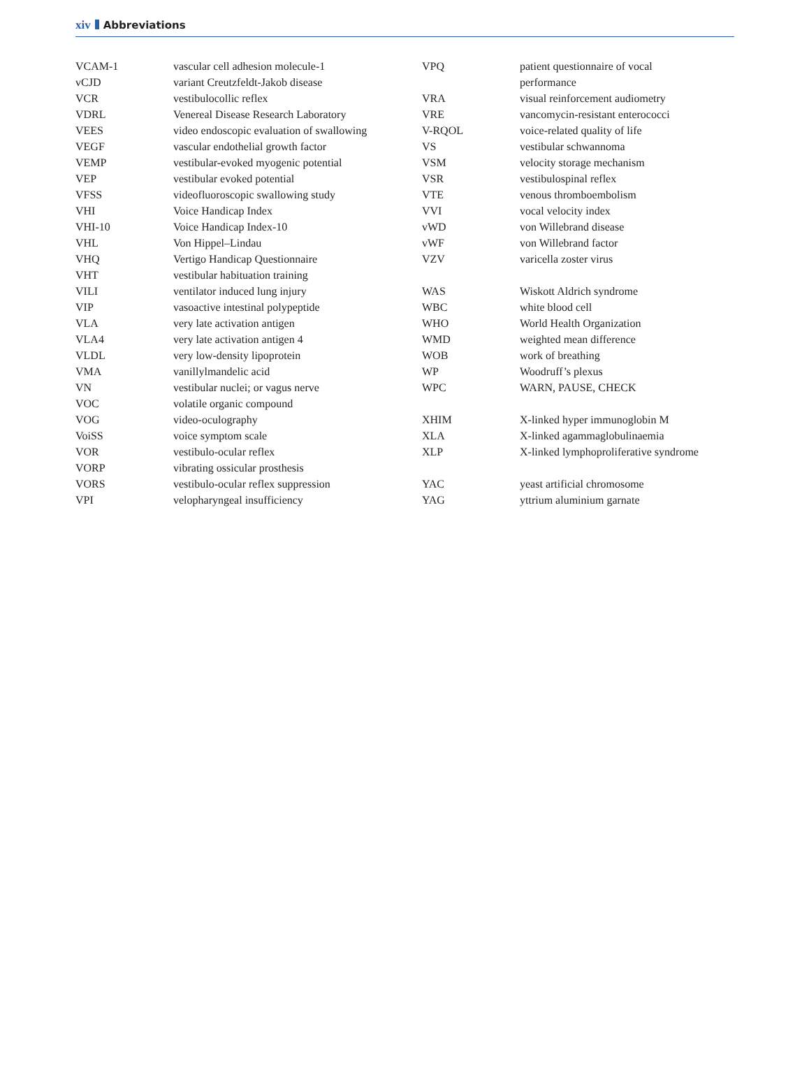xiv Abbreviations
| VCAM-1 | vascular cell adhesion molecule-1 |
| vCJD | variant Creutzfeldt-Jakob disease |
| VCR | vestibulocollic reflex |
| VDRL | Venereal Disease Research Laboratory |
| VEES | video endoscopic evaluation of swallowing |
| VEGF | vascular endothelial growth factor |
| VEMP | vestibular-evoked myogenic potential |
| VEP | vestibular evoked potential |
| VFSS | videofluoroscopic swallowing study |
| VHI | Voice Handicap Index |
| VHI-10 | Voice Handicap Index-10 |
| VHL | Von Hippel–Lindau |
| VHQ | Vertigo Handicap Questionnaire |
| VHT | vestibular habituation training |
| VILI | ventilator induced lung injury |
| VIP | vasoactive intestinal polypeptide |
| VLA | very late activation antigen |
| VLA4 | very late activation antigen 4 |
| VLDL | very low-density lipoprotein |
| VMA | vanillylmandelic acid |
| VN | vestibular nuclei; or vagus nerve |
| VOC | volatile organic compound |
| VOG | video-oculography |
| VoiSS | voice symptom scale |
| VOR | vestibulo-ocular reflex |
| VORP | vibrating ossicular prosthesis |
| VORS | vestibulo-ocular reflex suppression |
| VPI | velopharyngeal insufficiency |
| VPQ | patient questionnaire of vocal performance |
| VRA | visual reinforcement audiometry |
| VRE | vancomycin-resistant enterococci |
| V-RQOL | voice-related quality of life |
| VS | vestibular schwannoma |
| VSM | velocity storage mechanism |
| VSR | vestibulospinal reflex |
| VTE | venous thromboembolism |
| VVI | vocal velocity index |
| vWD | von Willebrand disease |
| vWF | von Willebrand factor |
| VZV | varicella zoster virus |
| WAS | Wiskott Aldrich syndrome |
| WBC | white blood cell |
| WHO | World Health Organization |
| WMD | weighted mean difference |
| WOB | work of breathing |
| WP | Woodruff’s plexus |
| WPC | WARN, PAUSE, CHECK |
| XHIM | X-linked hyper immunoglobin M |
| XLA | X-linked agammaglobulinaemia |
| XLP | X-linked lymphoproliferative syndrome |
| YAC | yeast artificial chromosome |
| YAG | yttrium aluminium garnate |